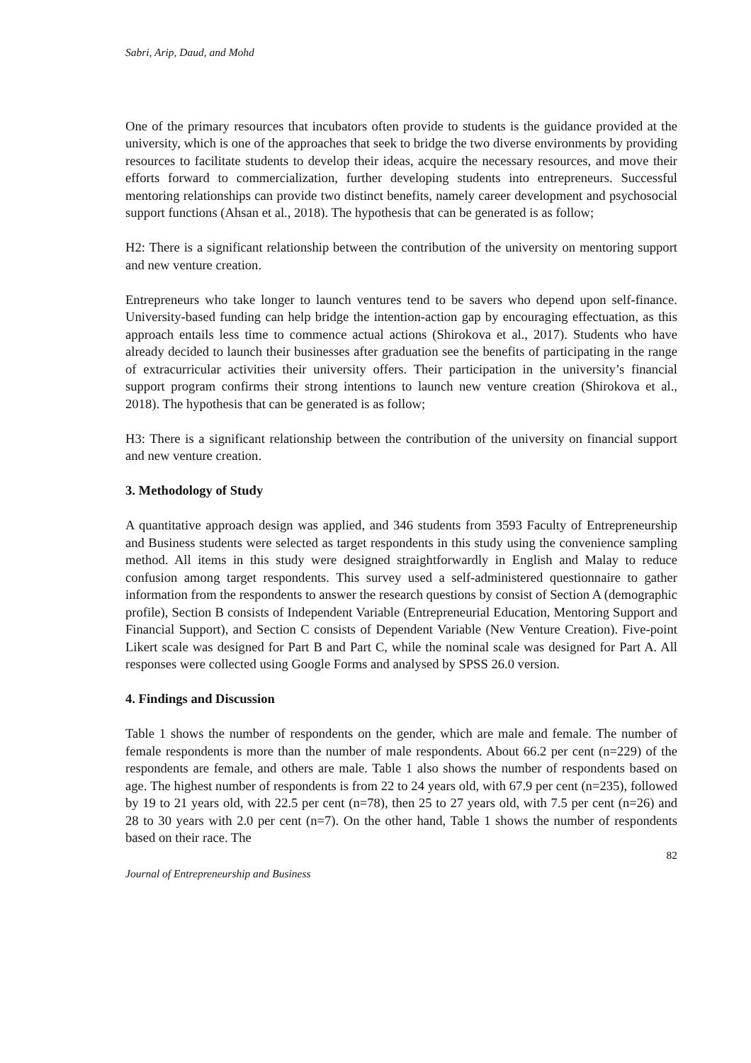Sabri, Arip, Daud, and Mohd
One of the primary resources that incubators often provide to students is the guidance provided at the university, which is one of the approaches that seek to bridge the two diverse environments by providing resources to facilitate students to develop their ideas, acquire the necessary resources, and move their efforts forward to commercialization, further developing students into entrepreneurs. Successful mentoring relationships can provide two distinct benefits, namely career development and psychosocial support functions (Ahsan et al., 2018). The hypothesis that can be generated is as follow;
H2: There is a significant relationship between the contribution of the university on mentoring support and new venture creation.
Entrepreneurs who take longer to launch ventures tend to be savers who depend upon self-finance. University-based funding can help bridge the intention-action gap by encouraging effectuation, as this approach entails less time to commence actual actions (Shirokova et al., 2017). Students who have already decided to launch their businesses after graduation see the benefits of participating in the range of extracurricular activities their university offers. Their participation in the university’s financial support program confirms their strong intentions to launch new venture creation (Shirokova et al., 2018). The hypothesis that can be generated is as follow;
H3: There is a significant relationship between the contribution of the university on financial support and new venture creation.
3. Methodology of Study
A quantitative approach design was applied, and 346 students from 3593 Faculty of Entrepreneurship and Business students were selected as target respondents in this study using the convenience sampling method. All items in this study were designed straightforwardly in English and Malay to reduce confusion among target respondents. This survey used a self-administered questionnaire to gather information from the respondents to answer the research questions by consist of Section A (demographic profile), Section B consists of Independent Variable (Entrepreneurial Education, Mentoring Support and Financial Support), and Section C consists of Dependent Variable (New Venture Creation). Five-point Likert scale was designed for Part B and Part C, while the nominal scale was designed for Part A. All responses were collected using Google Forms and analysed by SPSS 26.0 version.
4. Findings and Discussion
Table 1 shows the number of respondents on the gender, which are male and female. The number of female respondents is more than the number of male respondents. About 66.2 per cent (n=229) of the respondents are female, and others are male. Table 1 also shows the number of respondents based on age. The highest number of respondents is from 22 to 24 years old, with 67.9 per cent (n=235), followed by 19 to 21 years old, with 22.5 per cent (n=78), then 25 to 27 years old, with 7.5 per cent (n=26) and 28 to 30 years with 2.0 per cent (n=7). On the other hand, Table 1 shows the number of respondents based on their race. The
82
Journal of Entrepreneurship and Business